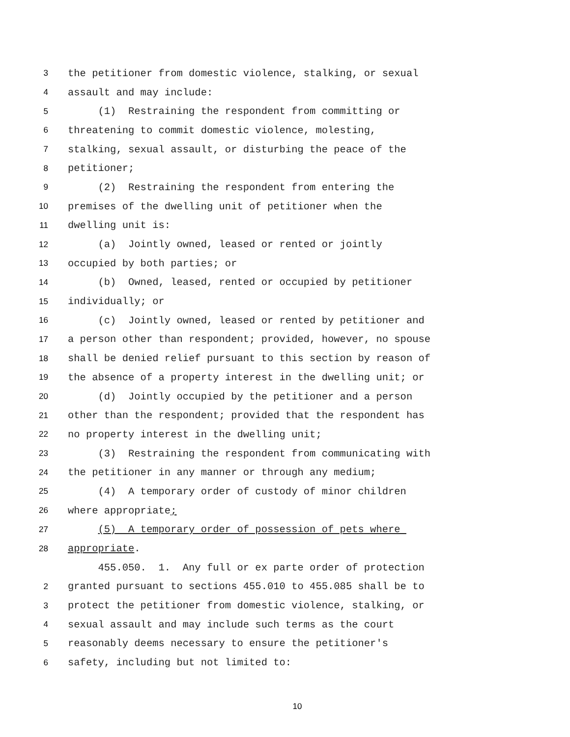3 the petitioner from domestic violence, stalking, or sexual
4 assault and may include:
5 (1) Restraining the respondent from committing or
6 threatening to commit domestic violence, molesting,
7 stalking, sexual assault, or disturbing the peace of the
8 petitioner;
9 (2) Restraining the respondent from entering the
10 premises of the dwelling unit of petitioner when the
11 dwelling unit is:
12 (a) Jointly owned, leased or rented or jointly
13 occupied by both parties; or
14 (b) Owned, leased, rented or occupied by petitioner
15 individually; or
16 (c) Jointly owned, leased or rented by petitioner and
17 a person other than respondent; provided, however, no spouse
18 shall be denied relief pursuant to this section by reason of
19 the absence of a property interest in the dwelling unit; or
20 (d) Jointly occupied by the petitioner and a person
21 other than the respondent; provided that the respondent has
22 no property interest in the dwelling unit;
23 (3) Restraining the respondent from communicating with
24 the petitioner in any manner or through any medium;
25 (4) A temporary order of custody of minor children
26 where appropriate;
27 (5) A temporary order of possession of pets where
28 appropriate.
455.050. 1. Any full or ex parte order of protection
2 granted pursuant to sections 455.010 to 455.085 shall be to
3 protect the petitioner from domestic violence, stalking, or
4 sexual assault and may include such terms as the court
5 reasonably deems necessary to ensure the petitioner's
6 safety, including but not limited to:
10